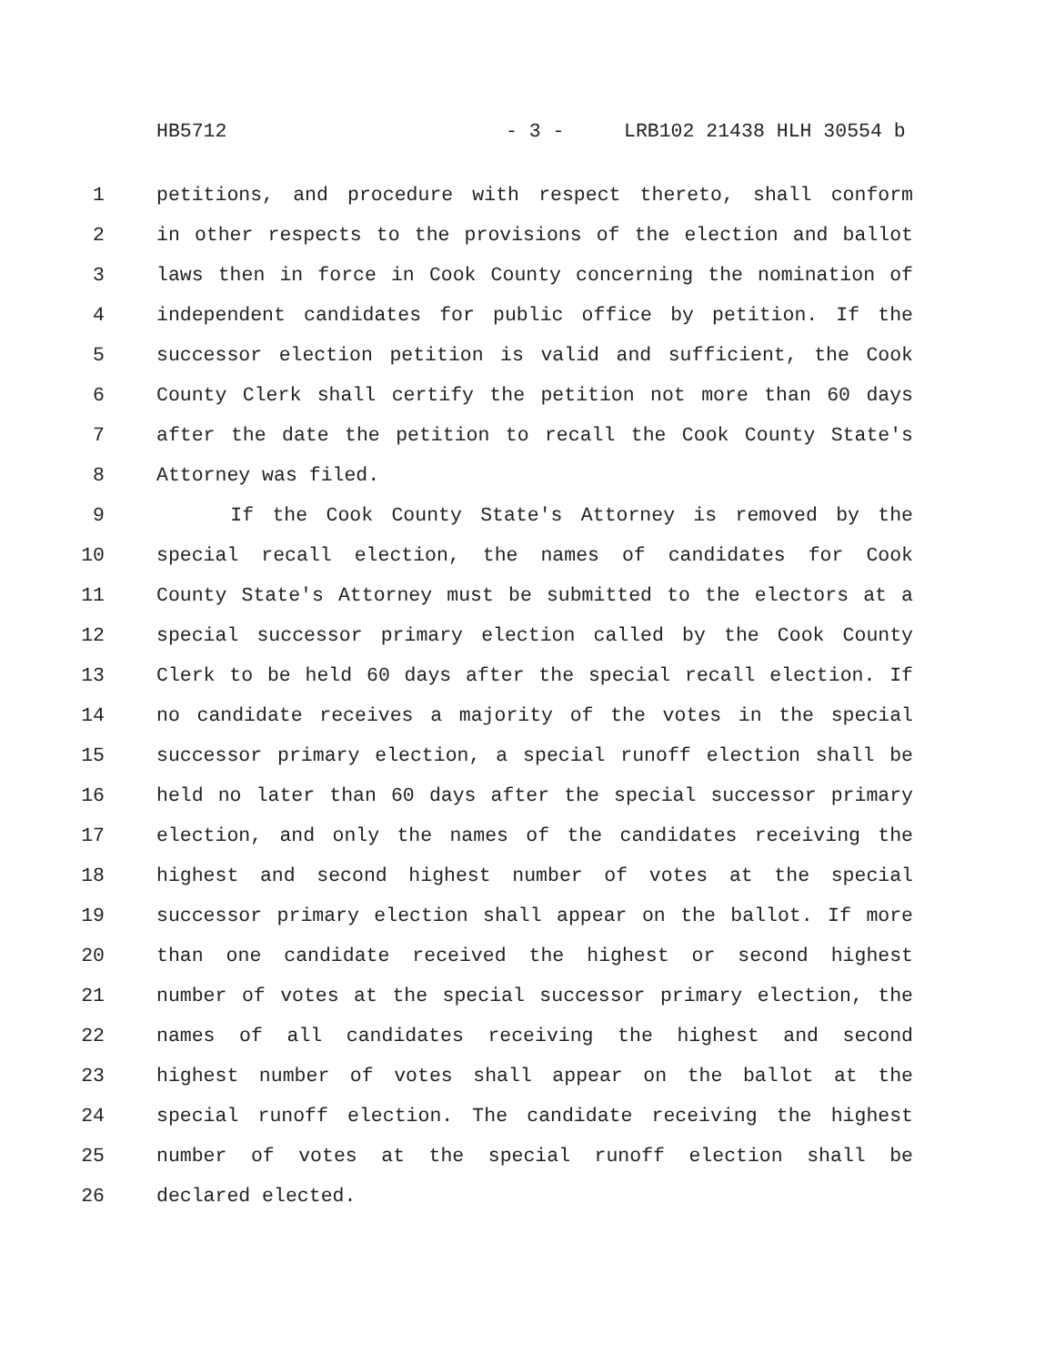HB5712 - 3 - LRB102 21438 HLH 30554 b
1 petitions, and procedure with respect thereto, shall conform
2 in other respects to the provisions of the election and ballot
3 laws then in force in Cook County concerning the nomination of
4 independent candidates for public office by petition. If the
5 successor election petition is valid and sufficient, the Cook
6 County Clerk shall certify the petition not more than 60 days
7 after the date the petition to recall the Cook County State's
8 Attorney was filed.
9 If the Cook County State's Attorney is removed by the
10 special recall election, the names of candidates for Cook
11 County State's Attorney must be submitted to the electors at a
12 special successor primary election called by the Cook County
13 Clerk to be held 60 days after the special recall election. If
14 no candidate receives a majority of the votes in the special
15 successor primary election, a special runoff election shall be
16 held no later than 60 days after the special successor primary
17 election, and only the names of the candidates receiving the
18 highest and second highest number of votes at the special
19 successor primary election shall appear on the ballot. If more
20 than one candidate received the highest or second highest
21 number of votes at the special successor primary election, the
22 names of all candidates receiving the highest and second
23 highest number of votes shall appear on the ballot at the
24 special runoff election. The candidate receiving the highest
25 number of votes at the special runoff election shall be
26 declared elected.